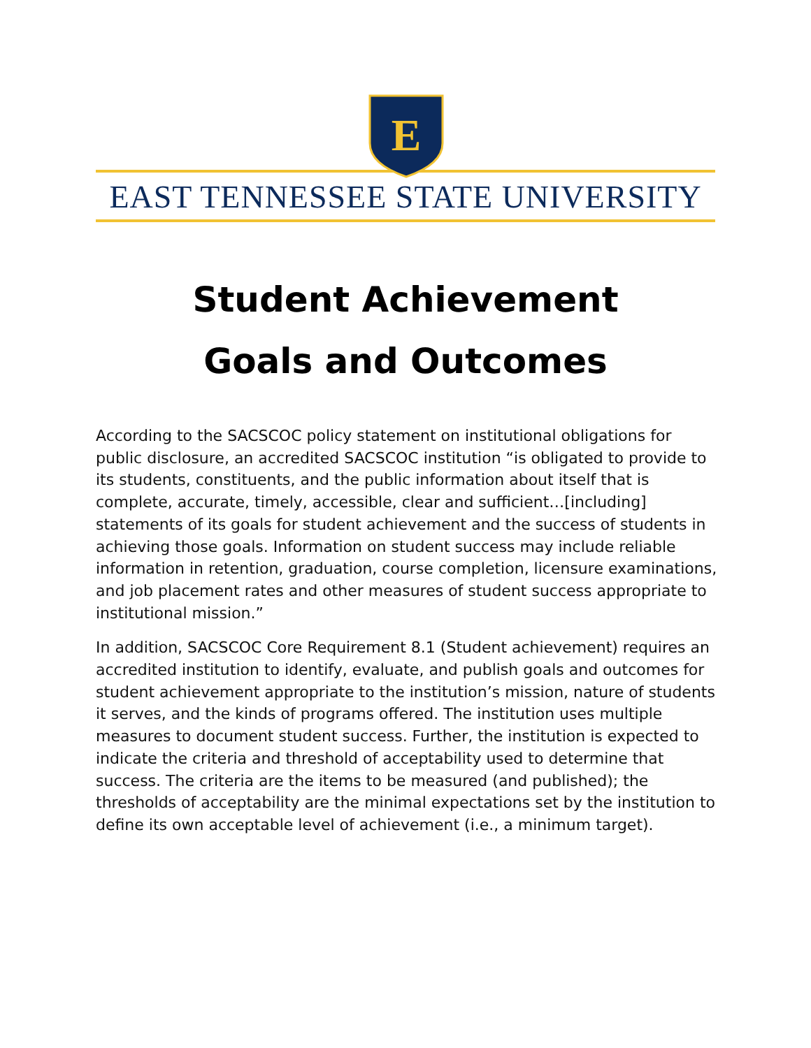E
EAST TENNESSEE STATE UNIVERSITY
Student Achievement
Goals and Outcomes
According to the SACSCOC policy statement on institutional obligations for public disclosure, an accredited SACSCOC institution “is obligated to provide to its students, constituents, and the public information about itself that is complete, accurate, timely, accessible, clear and sufficient…[including] statements of its goals for student achievement and the success of students in achieving those goals. Information on student success may include reliable information in retention, graduation, course completion, licensure examinations, and job placement rates and other measures of student success appropriate to institutional mission.”
In addition, SACSCOC Core Requirement 8.1 (Student achievement) requires an accredited institution to identify, evaluate, and publish goals and outcomes for student achievement appropriate to the institution’s mission, nature of students it serves, and the kinds of programs offered. The institution uses multiple measures to document student success. Further, the institution is expected to indicate the criteria and threshold of acceptability used to determine that success. The criteria are the items to be measured (and published); the thresholds of acceptability are the minimal expectations set by the institution to define its own acceptable level of achievement (i.e., a minimum target).